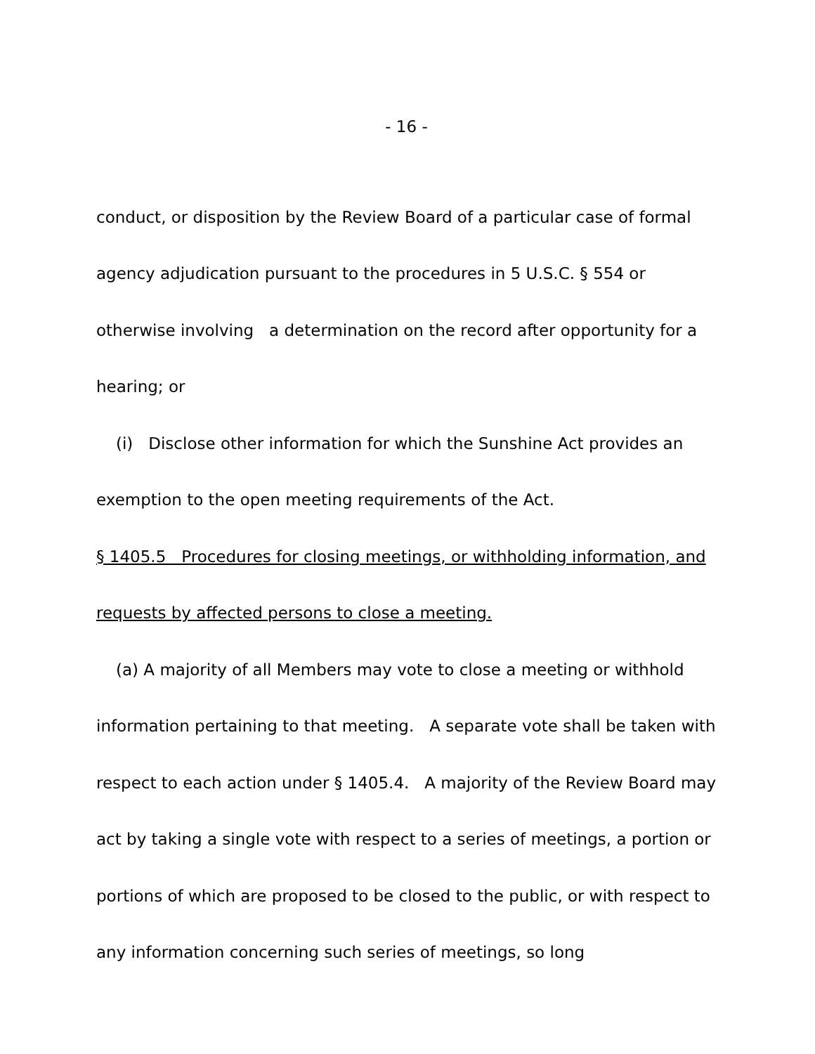- 16 -
conduct, or disposition by the Review Board of a particular case of formal agency adjudication pursuant to the procedures in 5 U.S.C. § 554 or otherwise involving a determination on the record after opportunity for a hearing; or
(i) Disclose other information for which the Sunshine Act provides an
exemption to the open meeting requirements of the Act.
§ 1405.5 Procedures for closing meetings, or withholding information, and requests by affected persons to close a meeting.
(a) A majority of all Members may vote to close a meeting or withhold
information pertaining to that meeting. A separate vote shall be taken with respect to each action under § 1405.4. A majority of the Review Board may act by taking a single vote with respect to a series of meetings, a portion or portions of which are proposed to be closed to the public, or with respect to any information concerning such series of meetings, so long